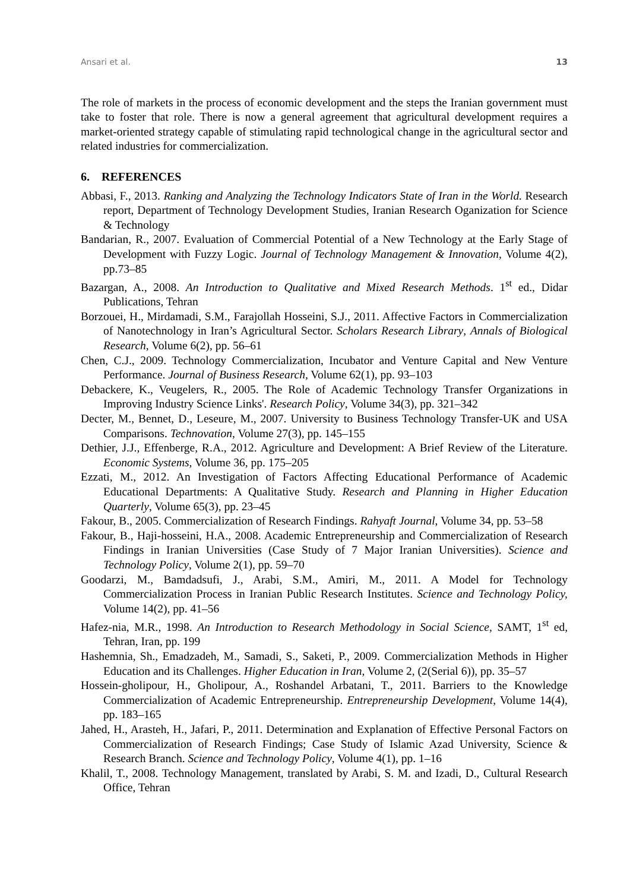Ansari et al. 13
The role of markets in the process of economic development and the steps the Iranian government must take to foster that role. There is now a general agreement that agricultural development requires a market-oriented strategy capable of stimulating rapid technological change in the agricultural sector and related industries for commercialization.
6. REFERENCES
Abbasi, F., 2013. Ranking and Analyzing the Technology Indicators State of Iran in the World. Research report, Department of Technology Development Studies, Iranian Research Oganization for Science & Technology
Bandarian, R., 2007. Evaluation of Commercial Potential of a New Technology at the Early Stage of Development with Fuzzy Logic. Journal of Technology Management & Innovation, Volume 4(2), pp.73–85
Bazargan, A., 2008. An Introduction to Qualitative and Mixed Research Methods. 1<sup>st</sup> ed., Didar Publications, Tehran
Borzouei, H., Mirdamadi, S.M., Farajollah Hosseini, S.J., 2011. Affective Factors in Commercialization of Nanotechnology in Iran’s Agricultural Sector. Scholars Research Library, Annals of Biological Research, Volume 6(2), pp. 56–61
Chen, C.J., 2009. Technology Commercialization, Incubator and Venture Capital and New Venture Performance. Journal of Business Research, Volume 62(1), pp. 93–103
Debackere, K., Veugelers, R., 2005. The Role of Academic Technology Transfer Organizations in Improving Industry Science Links'. Research Policy, Volume 34(3), pp. 321–342
Decter, M., Bennet, D., Leseure, M., 2007. University to Business Technology Transfer-UK and USA Comparisons. Technovation, Volume 27(3), pp. 145–155
Dethier, J.J., Effenberge, R.A., 2012. Agriculture and Development: A Brief Review of the Literature. Economic Systems, Volume 36, pp. 175–205
Ezzati, M., 2012. An Investigation of Factors Affecting Educational Performance of Academic Educational Departments: A Qualitative Study. Research and Planning in Higher Education Quarterly, Volume 65(3), pp. 23–45
Fakour, B., 2005. Commercialization of Research Findings. Rahyaft Journal, Volume 34, pp. 53–58
Fakour, B., Haji-hosseini, H.A., 2008. Academic Entrepreneurship and Commercialization of Research Findings in Iranian Universities (Case Study of 7 Major Iranian Universities). Science and Technology Policy, Volume 2(1), pp. 59–70
Goodarzi, M., Bamdadsufi, J., Arabi, S.M., Amiri, M., 2011. A Model for Technology Commercialization Process in Iranian Public Research Institutes. Science and Technology Policy, Volume 14(2), pp. 41–56
Hafez-nia, M.R., 1998. An Introduction to Research Methodology in Social Science, SAMT, 1<sup>st</sup> ed, Tehran, Iran, pp. 199
Hashemnia, Sh., Emadzadeh, M., Samadi, S., Saketi, P., 2009. Commercialization Methods in Higher Education and its Challenges. Higher Education in Iran, Volume 2, (2(Serial 6)), pp. 35–57
Hossein-gholipour, H., Gholipour, A., Roshandel Arbatani, T., 2011. Barriers to the Knowledge Commercialization of Academic Entrepreneurship. Entrepreneurship Development, Volume 14(4), pp. 183–165
Jahed, H., Arasteh, H., Jafari, P., 2011. Determination and Explanation of Effective Personal Factors on Commercialization of Research Findings; Case Study of Islamic Azad University, Science & Research Branch. Science and Technology Policy, Volume 4(1), pp. 1–16
Khalil, T., 2008. Technology Management, translated by Arabi, S. M. and Izadi, D., Cultural Research Office, Tehran